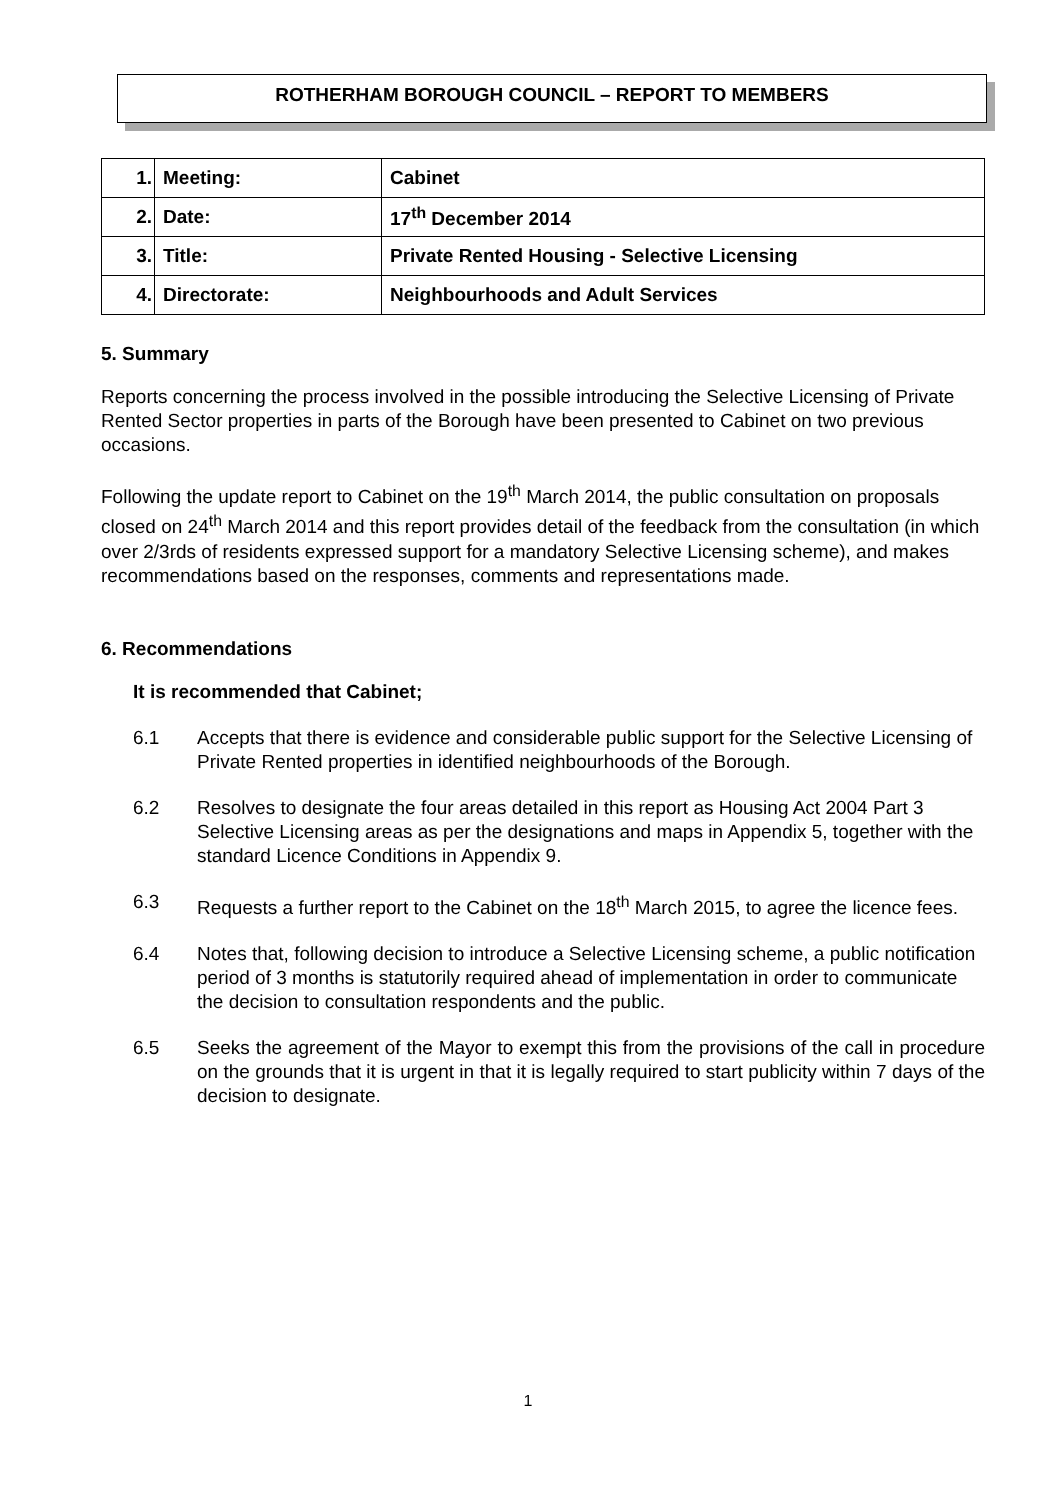ROTHERHAM BOROUGH COUNCIL – REPORT TO MEMBERS
| 1. | Meeting: | Cabinet |
| 2. | Date: | 17<sup>th</sup> December 2014 |
| 3. | Title: | Private Rented Housing - Selective Licensing |
| 4. | Directorate: | Neighbourhoods and Adult Services |
5. Summary
Reports concerning the process involved in the possible introducing the Selective Licensing of Private Rented Sector properties in parts of the Borough have been presented to Cabinet on two previous occasions.
Following the update report to Cabinet on the 19<sup>th</sup> March 2014, the public consultation on proposals closed on 24<sup>th</sup> March 2014 and this report provides detail of the feedback from the consultation (in which over 2/3rds of residents expressed support for a mandatory Selective Licensing scheme), and makes recommendations based on the responses, comments and representations made.
6. Recommendations
It is recommended that Cabinet;
6.1 Accepts that there is evidence and considerable public support for the Selective Licensing of Private Rented properties in identified neighbourhoods of the Borough.
6.2 Resolves to designate the four areas detailed in this report as Housing Act 2004 Part 3 Selective Licensing areas as per the designations and maps in Appendix 5, together with the standard Licence Conditions in Appendix 9.
6.3 Requests a further report to the Cabinet on the 18<sup>th</sup> March 2015, to agree the licence fees.
6.4 Notes that, following decision to introduce a Selective Licensing scheme, a public notification period of 3 months is statutorily required ahead of implementation in order to communicate the decision to consultation respondents and the public.
6.5 Seeks the agreement of the Mayor to exempt this from the provisions of the call in procedure on the grounds that it is urgent in that it is legally required to start publicity within 7 days of the decision to designate.
1